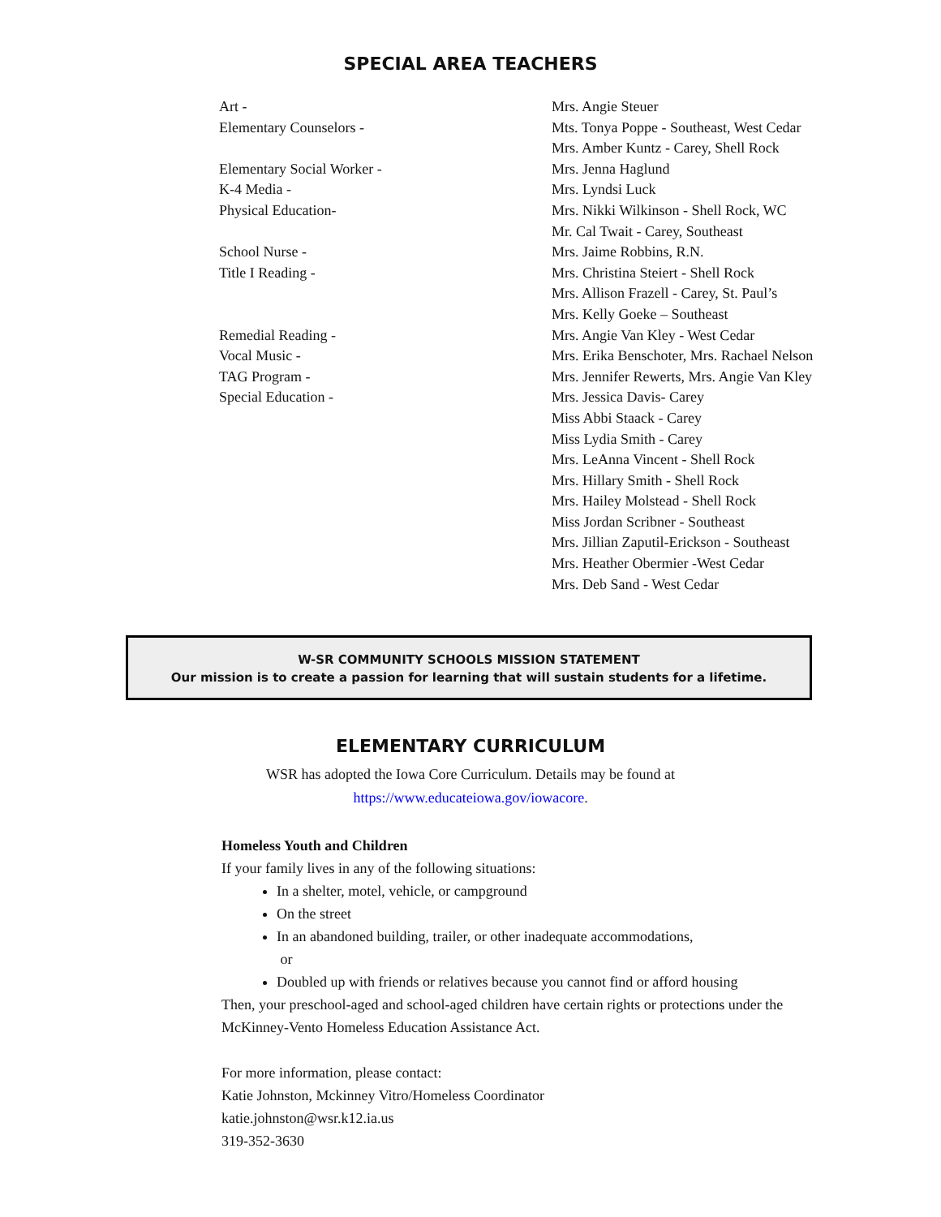SPECIAL AREA TEACHERS
| Art - | Mrs. Angie Steuer |
| Elementary Counselors - | Mts. Tonya Poppe - Southeast, West Cedar |
| | Mrs. Amber Kuntz - Carey, Shell Rock |
| Elementary Social Worker - | Mrs. Jenna Haglund |
| K-4 Media - | Mrs. Lyndsi Luck |
| Physical Education- | Mrs. Nikki Wilkinson - Shell Rock, WC |
| | Mr. Cal Twait - Carey, Southeast |
| School Nurse - | Mrs. Jaime Robbins, R.N. |
| Title I Reading - | Mrs. Christina Steiert - Shell Rock |
| | Mrs. Allison Frazell - Carey, St. Paul’s |
| | Mrs. Kelly Goeke – Southeast |
| Remedial Reading - | Mrs. Angie Van Kley - West Cedar |
| Vocal Music - | Mrs. Erika Benschoter, Mrs. Rachael Nelson |
| TAG Program - | Mrs. Jennifer Rewerts, Mrs. Angie Van Kley |
| Special Education - | Mrs. Jessica Davis- Carey |
| | Miss Abbi Staack - Carey |
| | Miss Lydia Smith - Carey |
| | Mrs. LeAnna Vincent - Shell Rock |
| | Mrs. Hillary Smith - Shell Rock |
| | Mrs. Hailey Molstead - Shell Rock |
| | Miss Jordan Scribner - Southeast |
| | Mrs. Jillian Zaputil-Erickson - Southeast |
| | Mrs. Heather Obermier -West Cedar |
| | Mrs. Deb Sand - West Cedar |
W-SR COMMUNITY SCHOOLS MISSION STATEMENT
Our mission is to create a passion for learning that will sustain students for a lifetime.
ELEMENTARY CURRICULUM
WSR has adopted the Iowa Core Curriculum. Details may be found at
https://www.educateiowa.gov/iowacore.
Homeless Youth and Children
If your family lives in any of the following situations:
In a shelter, motel, vehicle, or campground
On the street
In an abandoned building, trailer, or other inadequate accommodations,
or
Doubled up with friends or relatives because you cannot find or afford housing
Then, your preschool-aged and school-aged children have certain rights or protections under the McKinney-Vento Homeless Education Assistance Act.
For more information, please contact:
Katie Johnston, Mckinney Vitro/Homeless Coordinator
katie.johnston@wsr.k12.ia.us
319-352-3630